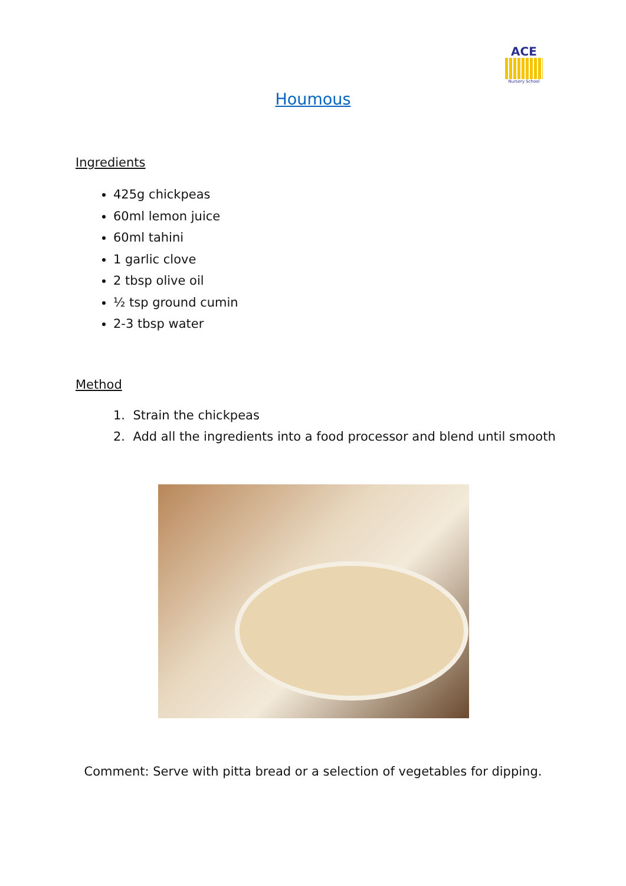ACE
Nursery School
Houmous
Ingredients
425g chickpeas
60ml lemon juice
60ml tahini
1 garlic clove
2 tbsp olive oil
½ tsp ground cumin
2-3 tbsp water
Method
1. Strain the chickpeas
2. Add all the ingredients into a food processor and blend until smooth
Comment: Serve with pitta bread or a selection of vegetables for dipping.